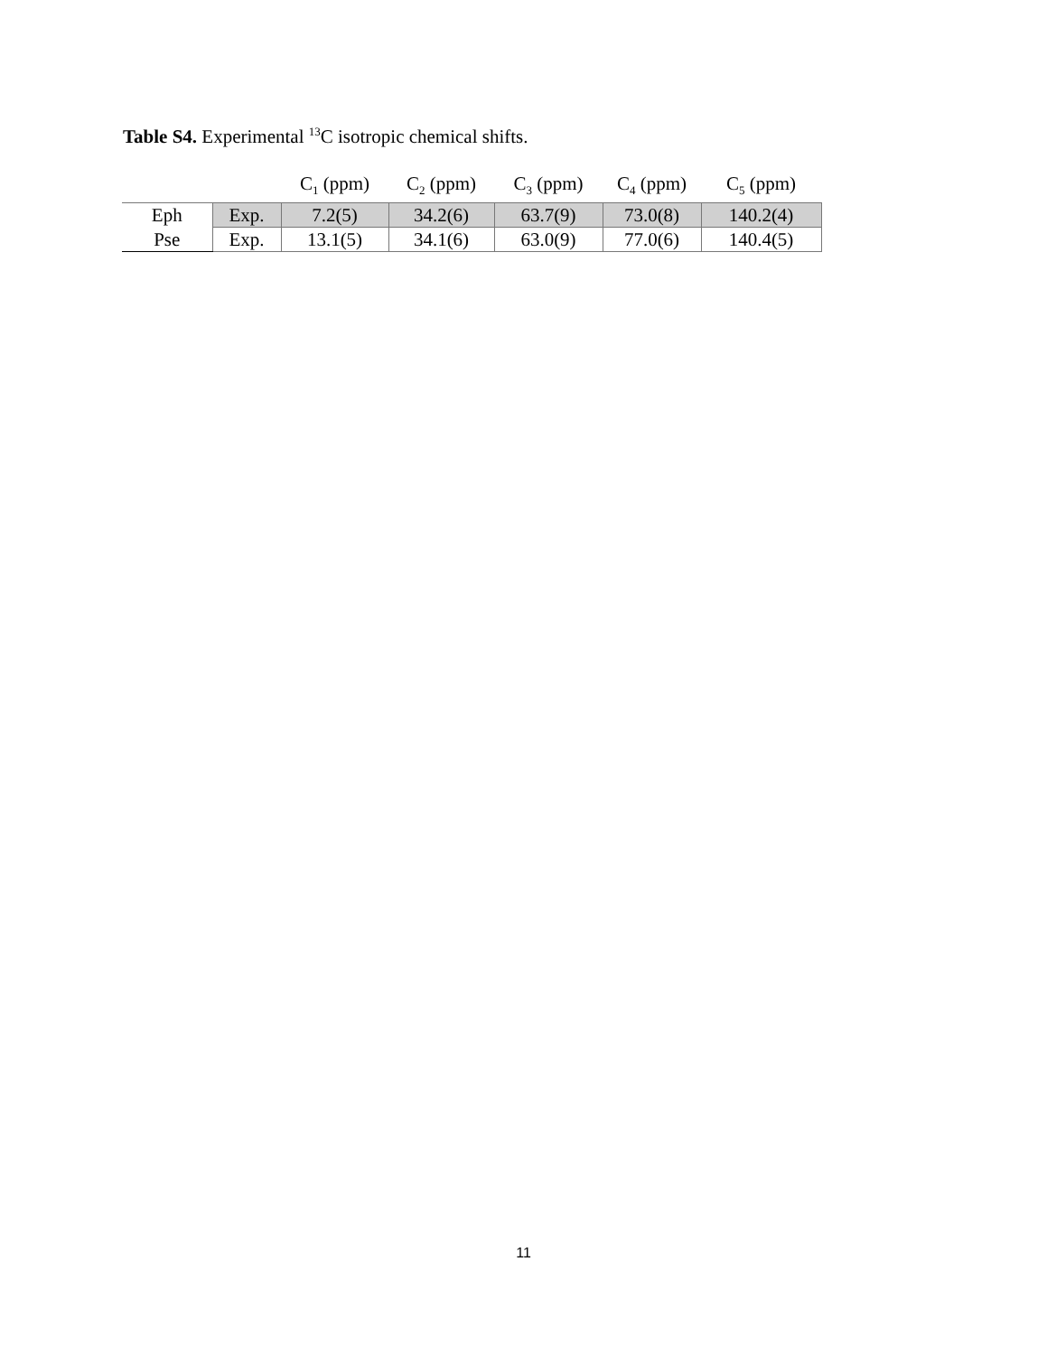Table S4. Experimental <sup>13</sup>C isotropic chemical shifts.
| | | C<sub>1</sub> (ppm) | C<sub>2</sub> (ppm) | C<sub>3</sub> (ppm) | C<sub>4</sub> (ppm) | C<sub>5</sub> (ppm) |
| --- | --- | --- | --- | --- | --- | --- |
| Eph | Exp. | 7.2(5) | 34.2(6) | 63.7(9) | 73.0(8) | 140.2(4) |
| Pse | Exp. | 13.1(5) | 34.1(6) | 63.0(9) | 77.0(6) | 140.4(5) |
11